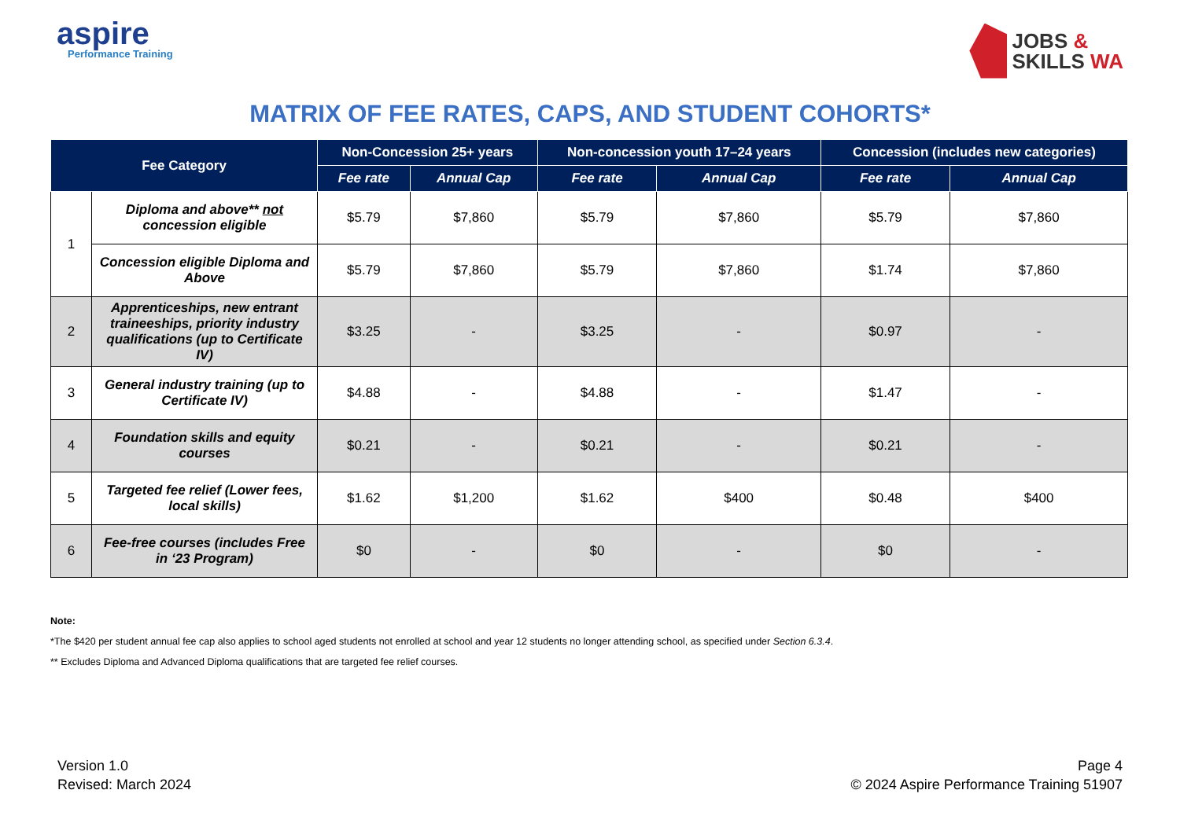aspire
Performance Training
JOBS &
SKILLS WA
MATRIX OF FEE RATES, CAPS, AND STUDENT COHORTS*
| Fee Category | | Non-Concession 25+ years | | Non-concession youth 17–24 years | | Concession (includes new categories) | |
| --- | --- | --- | --- | --- | --- | --- | --- |
| | | Fee rate | Annual Cap | Fee rate | Annual Cap | Fee rate | Annual Cap |
| 1 | Diploma and above** not concession eligible | $5.79 | $7,860 | $5.79 | $7,860 | $5.79 | $7,860 |
| | Concession eligible Diploma and Above | $5.79 | $7,860 | $5.79 | $7,860 | $1.74 | $7,860 |
| 2 | Apprenticeships, new entrant traineeships, priority industry qualifications (up to Certificate IV) | $3.25 | - | $3.25 | - | $0.97 | - |
| 3 | General industry training (up to Certificate IV) | $4.88 | - | $4.88 | - | $1.47 | - |
| 4 | Foundation skills and equity courses | $0.21 | - | $0.21 | - | $0.21 | - |
| 5 | Targeted fee relief (Lower fees, local skills) | $1.62 | $1,200 | $1.62 | $400 | $0.48 | $400 |
| 6 | Fee-free courses (includes Free in ‘23 Program) | $0 | - | $0 | - | $0 | - |
Note:
*The $420 per student annual fee cap also applies to school aged students not enrolled at school and year 12 students no longer attending school, as specified under Section 6.3.4.
** Excludes Diploma and Advanced Diploma qualifications that are targeted fee relief courses.
Version 1.0
Revised: March 2024
Page 4
© 2024 Aspire Performance Training 51907